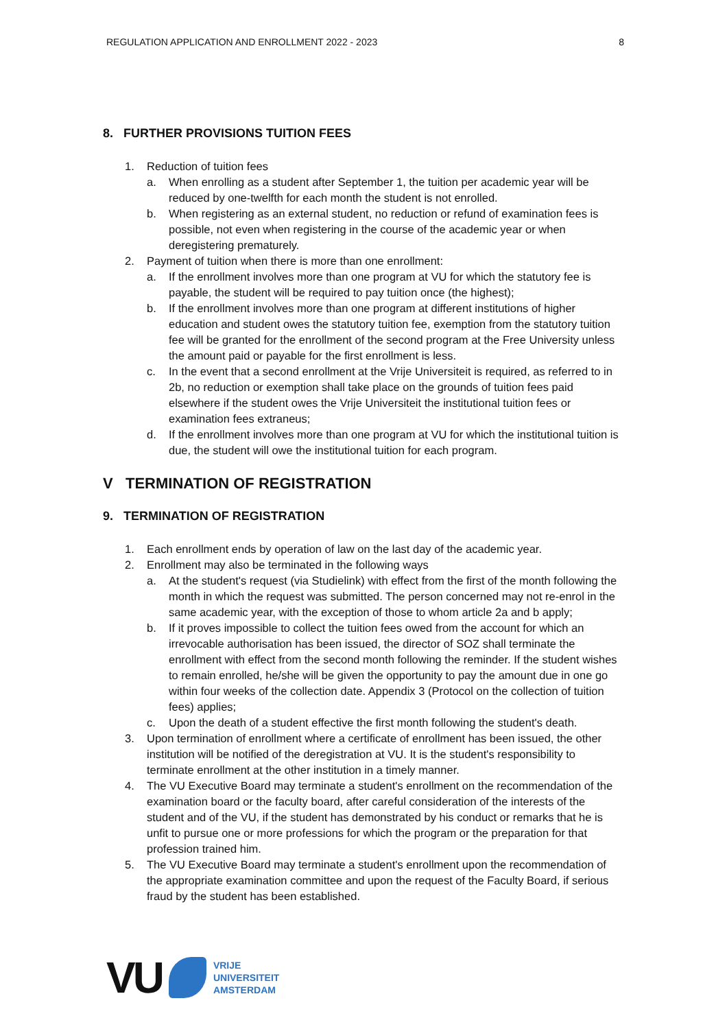REGULATION APPLICATION AND ENROLLMENT 2022 - 2023 8
8. FURTHER PROVISIONS TUITION FEES
1. Reduction of tuition fees
a. When enrolling as a student after September 1, the tuition per academic year will be reduced by one-twelfth for each month the student is not enrolled.
b. When registering as an external student, no reduction or refund of examination fees is possible, not even when registering in the course of the academic year or when deregistering prematurely.
2. Payment of tuition when there is more than one enrollment:
a. If the enrollment involves more than one program at VU for which the statutory fee is payable, the student will be required to pay tuition once (the highest);
b. If the enrollment involves more than one program at different institutions of higher education and student owes the statutory tuition fee, exemption from the statutory tuition fee will be granted for the enrollment of the second program at the Free University unless the amount paid or payable for the first enrollment is less.
c. In the event that a second enrollment at the Vrije Universiteit is required, as referred to in 2b, no reduction or exemption shall take place on the grounds of tuition fees paid elsewhere if the student owes the Vrije Universiteit the institutional tuition fees or examination fees extraneus;
d. If the enrollment involves more than one program at VU for which the institutional tuition is due, the student will owe the institutional tuition for each program.
V TERMINATION OF REGISTRATION
9. TERMINATION OF REGISTRATION
1. Each enrollment ends by operation of law on the last day of the academic year.
2. Enrollment may also be terminated in the following ways
a. At the student's request (via Studielink) with effect from the first of the month following the month in which the request was submitted. The person concerned may not re-enrol in the same academic year, with the exception of those to whom article 2a and b apply;
b. If it proves impossible to collect the tuition fees owed from the account for which an irrevocable authorisation has been issued, the director of SOZ shall terminate the enrollment with effect from the second month following the reminder. If the student wishes to remain enrolled, he/she will be given the opportunity to pay the amount due in one go within four weeks of the collection date. Appendix 3 (Protocol on the collection of tuition fees) applies;
c. Upon the death of a student effective the first month following the student's death.
3. Upon termination of enrollment where a certificate of enrollment has been issued, the other institution will be notified of the deregistration at VU. It is the student's responsibility to terminate enrollment at the other institution in a timely manner.
4. The VU Executive Board may terminate a student's enrollment on the recommendation of the examination board or the faculty board, after careful consideration of the interests of the student and of the VU, if the student has demonstrated by his conduct or remarks that he is unfit to pursue one or more professions for which the program or the preparation for that profession trained him.
5. The VU Executive Board may terminate a student's enrollment upon the recommendation of the appropriate examination committee and upon the request of the Faculty Board, if serious fraud by the student has been established.
VU
VRIJE
UNIVERSITEIT
AMSTERDAM